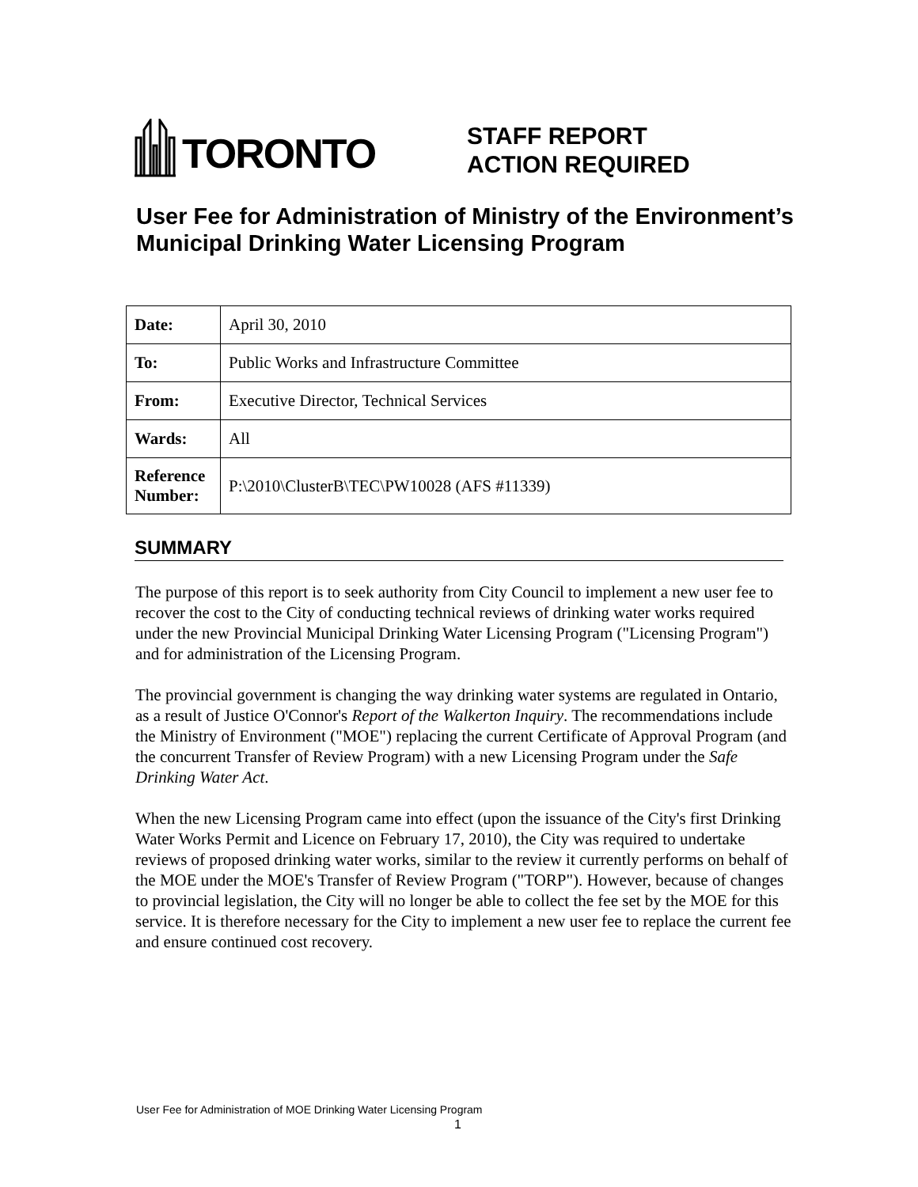TORONTO
STAFF REPORT
ACTION REQUIRED
User Fee for Administration of Ministry of the Environment’s Municipal Drinking Water Licensing Program
| Date: | April 30, 2010 |
| To: | Public Works and Infrastructure Committee |
| From: | Executive Director, Technical Services |
| Wards: | All |
| Reference Number: | P:\2010\ClusterB\TEC\PW10028 (AFS #11339) |
SUMMARY
The purpose of this report is to seek authority from City Council to implement a new user fee to recover the cost to the City of conducting technical reviews of drinking water works required under the new Provincial Municipal Drinking Water Licensing Program ("Licensing Program") and for administration of the Licensing Program.
The provincial government is changing the way drinking water systems are regulated in Ontario, as a result of Justice O'Connor's Report of the Walkerton Inquiry. The recommendations include the Ministry of Environment ("MOE") replacing the current Certificate of Approval Program (and the concurrent Transfer of Review Program) with a new Licensing Program under the Safe Drinking Water Act.
When the new Licensing Program came into effect (upon the issuance of the City's first Drinking Water Works Permit and Licence on February 17, 2010), the City was required to undertake reviews of proposed drinking water works, similar to the review it currently performs on behalf of the MOE under the MOE's Transfer of Review Program ("TORP"). However, because of changes to provincial legislation, the City will no longer be able to collect the fee set by the MOE for this service. It is therefore necessary for the City to implement a new user fee to replace the current fee and ensure continued cost recovery.
User Fee for Administration of MOE Drinking Water Licensing Program
1